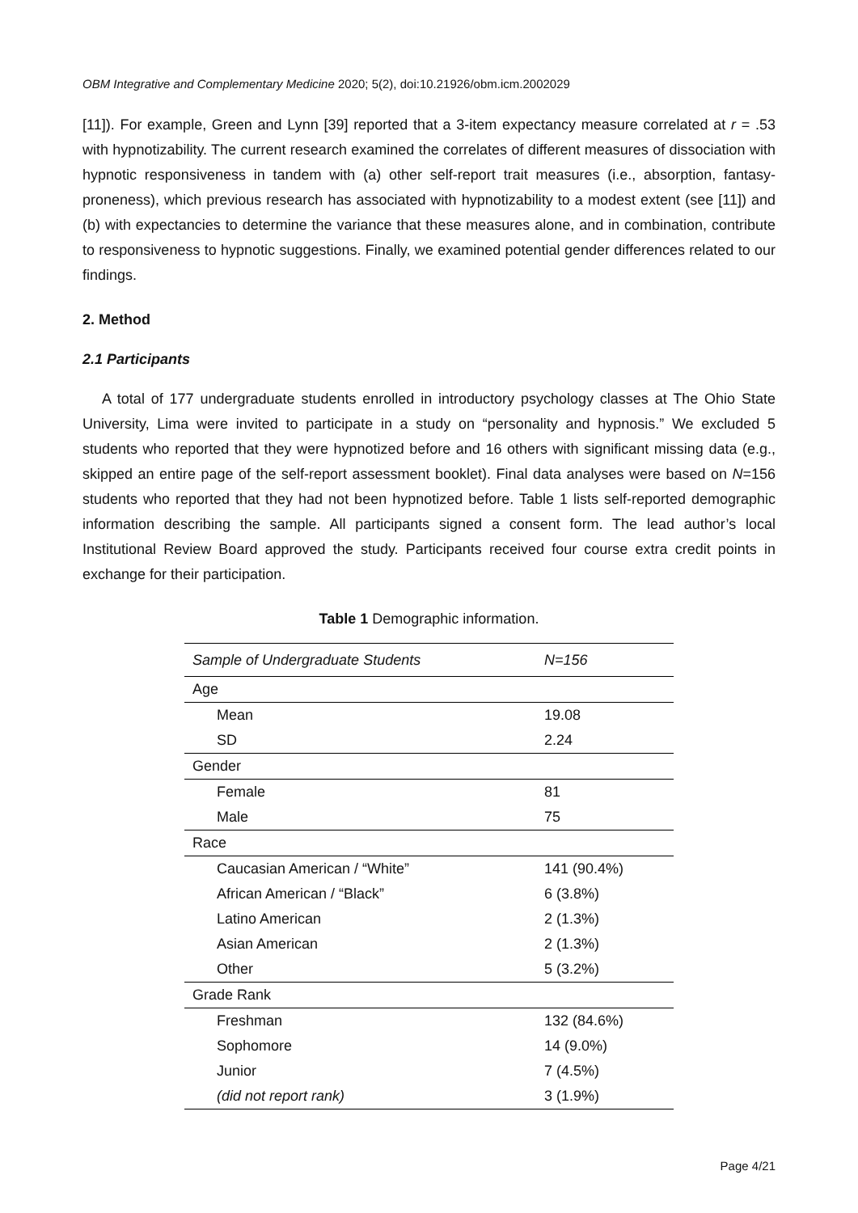OBM Integrative and Complementary Medicine 2020; 5(2), doi:10.21926/obm.icm.2002029
[11]). For example, Green and Lynn [39] reported that a 3-item expectancy measure correlated at r = .53 with hypnotizability. The current research examined the correlates of different measures of dissociation with hypnotic responsiveness in tandem with (a) other self-report trait measures (i.e., absorption, fantasy-proneness), which previous research has associated with hypnotizability to a modest extent (see [11]) and (b) with expectancies to determine the variance that these measures alone, and in combination, contribute to responsiveness to hypnotic suggestions. Finally, we examined potential gender differences related to our findings.
2. Method
2.1 Participants
A total of 177 undergraduate students enrolled in introductory psychology classes at The Ohio State University, Lima were invited to participate in a study on “personality and hypnosis.” We excluded 5 students who reported that they were hypnotized before and 16 others with significant missing data (e.g., skipped an entire page of the self-report assessment booklet). Final data analyses were based on N=156 students who reported that they had not been hypnotized before. Table 1 lists self-reported demographic information describing the sample. All participants signed a consent form. The lead author’s local Institutional Review Board approved the study. Participants received four course extra credit points in exchange for their participation.
Table 1 Demographic information.
| Sample of Undergraduate Students | N=156 |
| --- | --- |
| Age | |
| Mean | 19.08 |
| SD | 2.24 |
| Gender | |
| Female | 81 |
| Male | 75 |
| Race | |
| Caucasian American / “White” | 141 (90.4%) |
| African American / “Black” | 6 (3.8%) |
| Latino American | 2 (1.3%) |
| Asian American | 2 (1.3%) |
| Other | 5 (3.2%) |
| Grade Rank | |
| Freshman | 132 (84.6%) |
| Sophomore | 14 (9.0%) |
| Junior | 7 (4.5%) |
| (did not report rank) | 3 (1.9%) |
Page 4/21